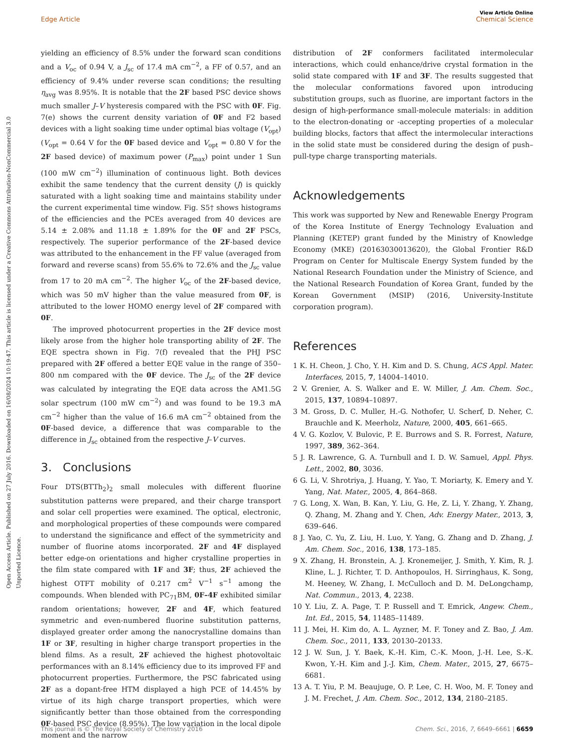Open Access Article. Published on 27 July 2016. Downloaded on 16/08/2024 10:19:47. This article is licensed under a Creative Commons Attribution-NonCommercial 3.0 Unported Licence.
View Article Online
Edge Article Chemical Science
yielding an efficiency of 8.5% under the forward scan conditions and a V<sub>oc</sub> of 0.94 V, a J<sub>sc</sub> of 17.4 mA cm<sup>−2</sup>, a FF of 0.57, and an efficiency of 9.4% under reverse scan conditions; the resulting η<sub>avg</sub> was 8.95%. It is notable that the 2F based PSC device shows much smaller J–V hysteresis compared with the PSC with 0F. Fig. 7(e) shows the current density variation of 0F and F2 based devices with a light soaking time under optimal bias voltage (V<sub>opt</sub>) (V<sub>opt</sub> = 0.64 V for the 0F based device and V<sub>opt</sub> = 0.80 V for the 2F based device) of maximum power (P<sub>max</sub>) point under 1 Sun (100 mW cm<sup>−2</sup>) illumination of continuous light. Both devices exhibit the same tendency that the current density (J) is quickly saturated with a light soaking time and maintains stability under the current experimental time window. Fig. S5† shows histograms of the efficiencies and the PCEs averaged from 40 devices are 5.14 ± 2.08% and 11.18 ± 1.89% for the 0F and 2F PSCs, respectively. The superior performance of the 2F-based device was attributed to the enhancement in the FF value (averaged from forward and reverse scans) from 55.6% to 72.6% and the J<sub>sc</sub> value from 17 to 20 mA cm<sup>−2</sup>. The higher V<sub>oc</sub> of the 2F-based device, which was 50 mV higher than the value measured from 0F, is attributed to the lower HOMO energy level of 2F compared with 0F.
The improved photocurrent properties in the 2F device most likely arose from the higher hole transporting ability of 2F. The EQE spectra shown in Fig. 7(f) revealed that the PHJ PSC prepared with 2F offered a better EQE value in the range of 350–800 nm compared with the 0F device. The J<sub>sc</sub> of the 2F device was calculated by integrating the EQE data across the AM1.5G solar spectrum (100 mW cm<sup>−2</sup>) and was found to be 19.3 mA cm<sup>−2</sup> higher than the value of 16.6 mA cm<sup>−2</sup> obtained from the 0F-based device, a difference that was comparable to the difference in J<sub>sc</sub> obtained from the respective J–V curves.
3. Conclusions
Four DTS(BTTh<sub>2</sub>)<sub>2</sub> small molecules with different fluorine substitution patterns were prepared, and their charge transport and solar cell properties were examined. The optical, electronic, and morphological properties of these compounds were compared to understand the significance and effect of the symmetricity and number of fluorine atoms incorporated. 2F and 4F displayed better edge-on orientations and higher crystalline properties in the film state compared with 1F and 3F; thus, 2F achieved the highest OTFT mobility of 0.217 cm<sup>2</sup> V<sup>−1</sup> s<sup>−1</sup> among the compounds. When blended with PC<sub>71</sub>BM, 0F–4F exhibited similar random orientations; however, 2F and 4F, which featured symmetric and even-numbered fluorine substitution patterns, displayed greater order among the nanocrystalline domains than 1F or 3F, resulting in higher charge transport properties in the blend films. As a result, 2F achieved the highest photovoltaic performances with an 8.14% efficiency due to its improved FF and photocurrent properties. Furthermore, the PSC fabricated using 2F as a dopant-free HTM displayed a high PCE of 14.45% by virtue of its high charge transport properties, which were significantly better than those obtained from the corresponding 0F-based PSC device (8.95%). The low variation in the local dipole moment and the narrow
distribution of 2F conformers facilitated intermolecular interactions, which could enhance/drive crystal formation in the solid state compared with 1F and 3F. The results suggested that the molecular conformations favored upon introducing substitution groups, such as fluorine, are important factors in the design of high-performance small-molecule materials: in addition to the electron-donating or -accepting properties of a molecular building blocks, factors that affect the intermolecular interactions in the solid state must be considered during the design of push–pull-type charge transporting materials.
Acknowledgements
This work was supported by New and Renewable Energy Program of the Korea Institute of Energy Technology Evaluation and Planning (KETEP) grant funded by the Ministry of Knowledge Economy (MKE) (20163030013620), the Global Frontier R&D Program on Center for Multiscale Energy System funded by the National Research Foundation under the Ministry of Science, and the National Research Foundation of Korea Grant, funded by the Korean Government (MSIP) (2016, University-Institute corporation program).
References
1 K. H. Cheon, J. Cho, Y. H. Kim and D. S. Chung, ACS Appl. Mater. Interfaces, 2015, 7, 14004–14010.
2 V. Grenier, A. S. Walker and E. W. Miller, J. Am. Chem. Soc., 2015, 137, 10894–10897.
3 M. Gross, D. C. Muller, H.-G. Nothofer, U. Scherf, D. Neher, C. Brauchle and K. Meerholz, Nature, 2000, 405, 661–665.
4 V. G. Kozlov, V. Bulovic, P. E. Burrows and S. R. Forrest, Nature, 1997, 389, 362–364.
5 J. R. Lawrence, G. A. Turnbull and I. D. W. Samuel, Appl. Phys. Lett., 2002, 80, 3036.
6 G. Li, V. Shrotriya, J. Huang, Y. Yao, T. Moriarty, K. Emery and Y. Yang, Nat. Mater., 2005, 4, 864–868.
7 G. Long, X. Wan, B. Kan, Y. Liu, G. He, Z. Li, Y. Zhang, Y. Zhang, Q. Zhang, M. Zhang and Y. Chen, Adv. Energy Mater., 2013, 3, 639–646.
8 J. Yao, C. Yu, Z. Liu, H. Luo, Y. Yang, G. Zhang and D. Zhang, J. Am. Chem. Soc., 2016, 138, 173–185.
9 X. Zhang, H. Bronstein, A. J. Kronemeijer, J. Smith, Y. Kim, R. J. Kline, L. J. Richter, T. D. Anthopoulos, H. Sirringhaus, K. Song, M. Heeney, W. Zhang, I. McCulloch and D. M. DeLongchamp, Nat. Commun., 2013, 4, 2238.
10 Y. Liu, Z. A. Page, T. P. Russell and T. Emrick, Angew. Chem., Int. Ed., 2015, 54, 11485–11489.
11 J. Mei, H. Kim do, A. L. Ayzner, M. F. Toney and Z. Bao, J. Am. Chem. Soc., 2011, 133, 20130–20133.
12 J. W. Sun, J. Y. Baek, K.-H. Kim, C.-K. Moon, J.-H. Lee, S.-K. Kwon, Y.-H. Kim and J.-J. Kim, Chem. Mater., 2015, 27, 6675–6681.
13 A. T. Yiu, P. M. Beaujuge, O. P. Lee, C. H. Woo, M. F. Toney and J. M. Frechet, J. Am. Chem. Soc., 2012, 134, 2180–2185.
This journal is © The Royal Society of Chemistry 2016 Chem. Sci., 2016, 7, 6649–6661 | 6659